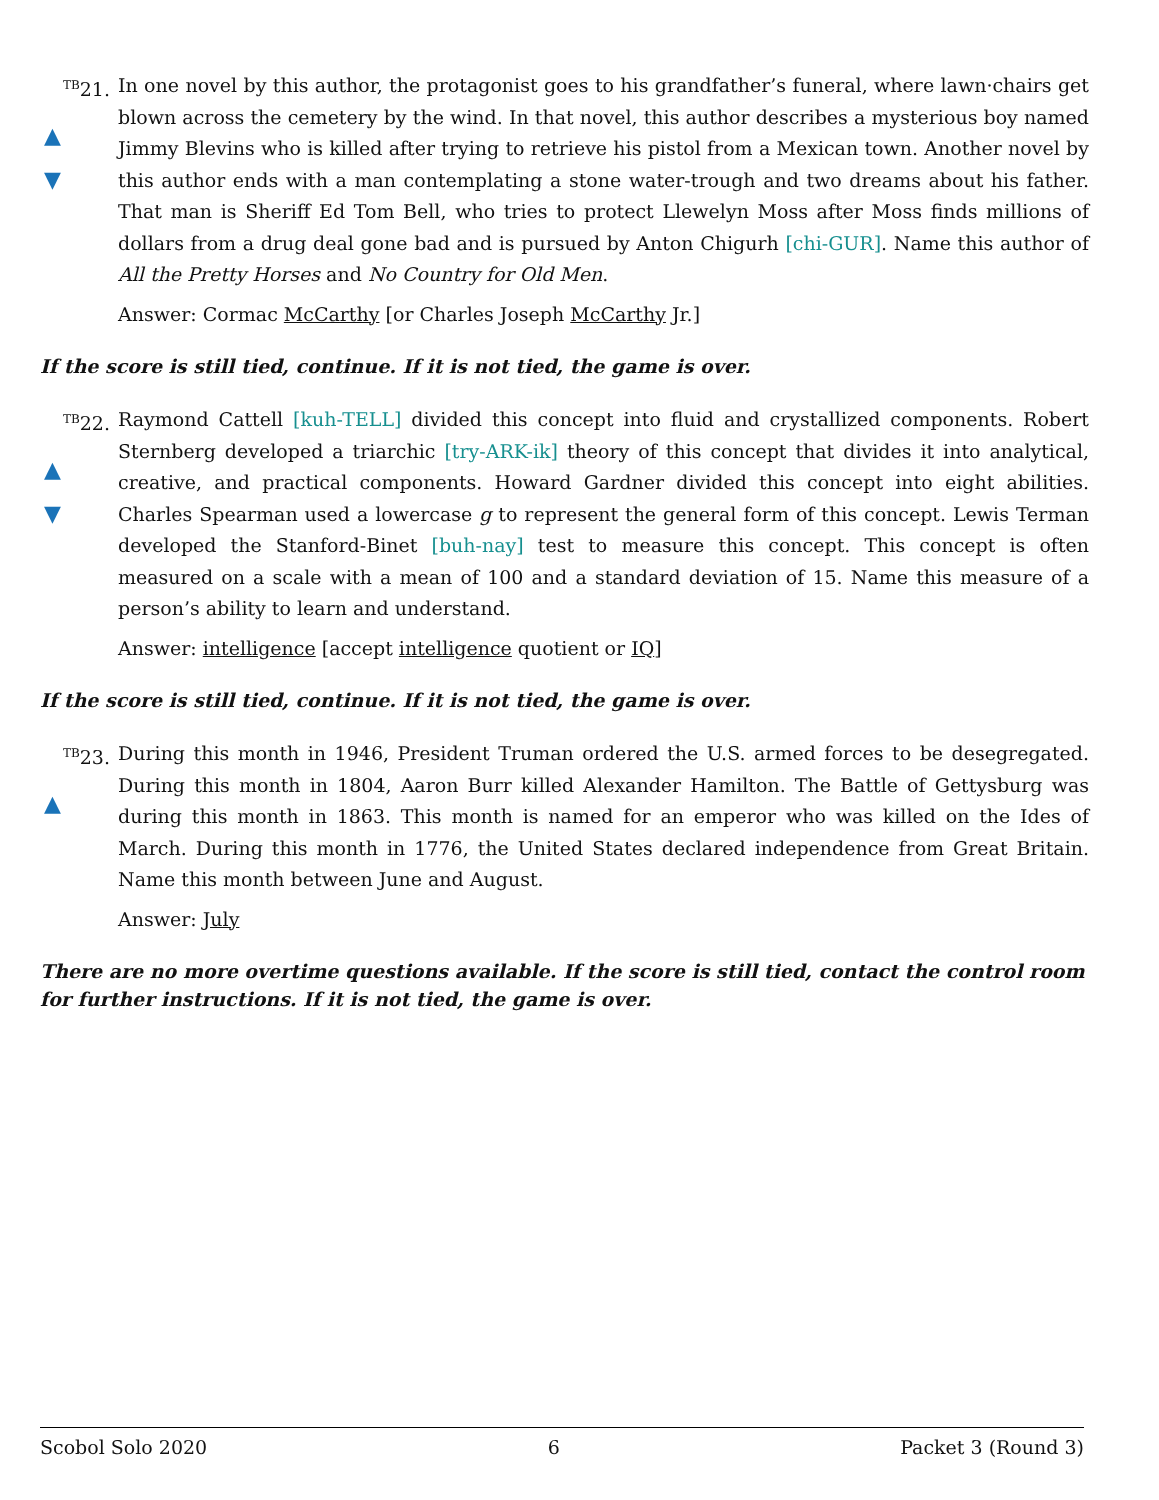<sup>TB</sup>21.
▲
▼
In one novel by this author, the protagonist goes to his grandfather’s funeral, where lawn·chairs get blown across the cemetery by the wind. In that novel, this author describes a mysterious boy named Jimmy Blevins who is killed after trying to retrieve his pistol from a Mexican town. Another novel by this author ends with a man contemplating a stone water-trough and two dreams about his father. That man is Sheriff Ed Tom Bell, who tries to protect Llewelyn Moss after Moss finds millions of dollars from a drug deal gone bad and is pursued by Anton Chigurh [chi-GUR]. Name this author of All the Pretty Horses and No Country for Old Men.
Answer: Cormac McCarthy [or Charles Joseph McCarthy Jr.]
If the score is still tied, continue. If it is not tied, the game is over.
<sup>TB</sup>22.
▲
▼
Raymond Cattell [kuh-TELL] divided this concept into fluid and crystallized components. Robert Sternberg developed a triarchic [try-ARK-ik] theory of this concept that divides it into analytical, creative, and practical components. Howard Gardner divided this concept into eight abilities. Charles Spearman used a lowercase g to represent the general form of this concept. Lewis Terman developed the Stanford-Binet [buh-nay] test to measure this concept. This concept is often measured on a scale with a mean of 100 and a standard deviation of 15. Name this measure of a person’s ability to learn and understand.
Answer: intelligence [accept intelligence quotient or IQ]
If the score is still tied, continue. If it is not tied, the game is over.
<sup>TB</sup>23.
▲
During this month in 1946, President Truman ordered the U.S. armed forces to be desegregated. During this month in 1804, Aaron Burr killed Alexander Hamilton. The Battle of Gettysburg was during this month in 1863. This month is named for an emperor who was killed on the Ides of March. During this month in 1776, the United States declared independence from Great Britain. Name this month between June and August.
Answer: July
There are no more overtime questions available. If the score is still tied, contact the control room for further instructions. If it is not tied, the game is over.
Scobol Solo 2020 6 Packet 3 (Round 3)